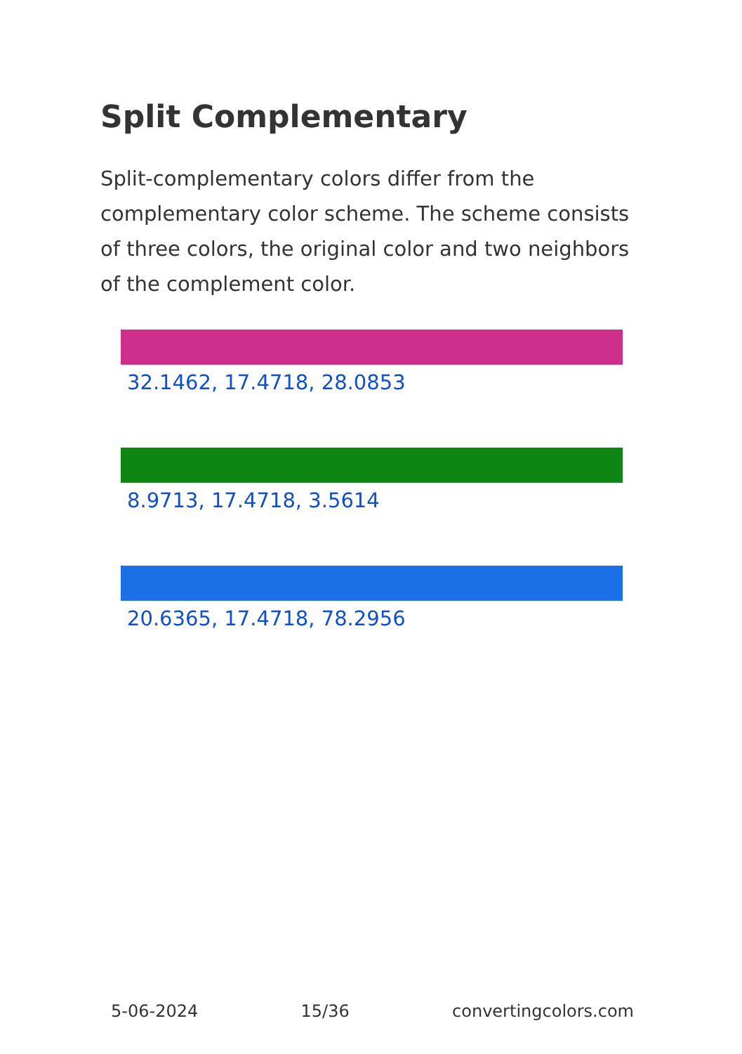Split Complementary
Split-complementary colors differ from the complementary color scheme. The scheme consists of three colors, the original color and two neighbors of the complement color.
32.1462, 17.4718, 28.0853
8.9713, 17.4718, 3.5614
20.6365, 17.4718, 78.2956
5-06-2024 15/36 convertingcolors.com